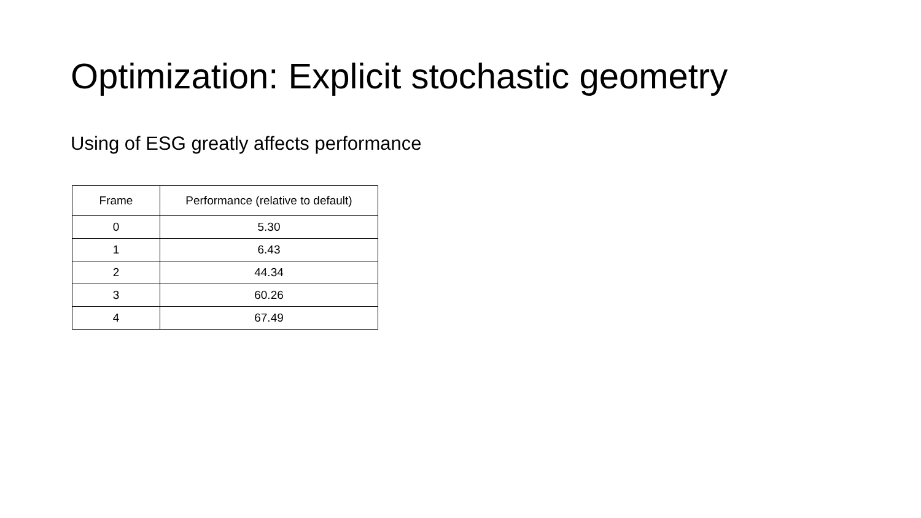Optimization: Explicit stochastic geometry
Using of ESG greatly affects performance
| Frame | Performance (relative to default) |
| --- | --- |
| 0 | 5.30 |
| 1 | 6.43 |
| 2 | 44.34 |
| 3 | 60.26 |
| 4 | 67.49 |